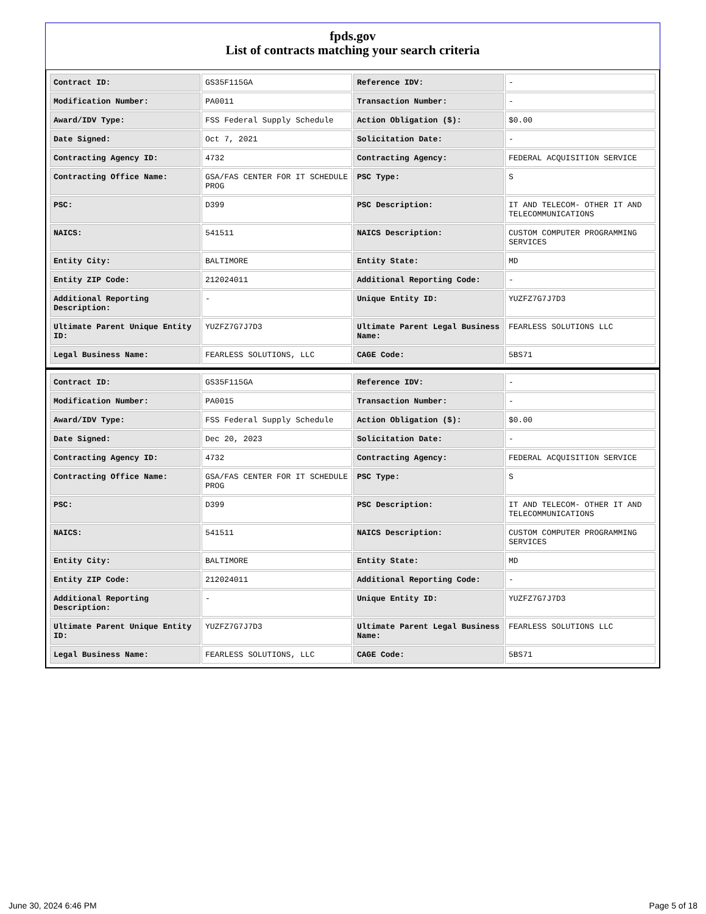fpds.gov
List of contracts matching your search criteria
| Contract ID: | GS35F115GA | Reference IDV: | - |
| Modification Number: | PA0011 | Transaction Number: | - |
| Award/IDV Type: | FSS Federal Supply Schedule | Action Obligation ($): | $0.00 |
| Date Signed: | Oct 7, 2021 | Solicitation Date: | - |
| Contracting Agency ID: | 4732 | Contracting Agency: | FEDERAL ACQUISITION SERVICE |
| Contracting Office Name: | GSA/FAS CENTER FOR IT SCHEDULE PROG | PSC Type: | S |
| PSC: | D399 | PSC Description: | IT AND TELECOM- OTHER IT AND TELECOMMUNICATIONS |
| NAICS: | 541511 | NAICS Description: | CUSTOM COMPUTER PROGRAMMING SERVICES |
| Entity City: | BALTIMORE | Entity State: | MD |
| Entity ZIP Code: | 212024011 | Additional Reporting Code: | - |
| Additional Reporting Description: | - | Unique Entity ID: | YUZFZ7G7J7D3 |
| Ultimate Parent Unique Entity ID: | YUZFZ7G7J7D3 | Ultimate Parent Legal Business Name: | FEARLESS SOLUTIONS LLC |
| Legal Business Name: | FEARLESS SOLUTIONS, LLC | CAGE Code: | 5BS71 |
| Contract ID: | GS35F115GA | Reference IDV: | - |
| Modification Number: | PA0015 | Transaction Number: | - |
| Award/IDV Type: | FSS Federal Supply Schedule | Action Obligation ($): | $0.00 |
| Date Signed: | Dec 20, 2023 | Solicitation Date: | - |
| Contracting Agency ID: | 4732 | Contracting Agency: | FEDERAL ACQUISITION SERVICE |
| Contracting Office Name: | GSA/FAS CENTER FOR IT SCHEDULE PROG | PSC Type: | S |
| PSC: | D399 | PSC Description: | IT AND TELECOM- OTHER IT AND TELECOMMUNICATIONS |
| NAICS: | 541511 | NAICS Description: | CUSTOM COMPUTER PROGRAMMING SERVICES |
| Entity City: | BALTIMORE | Entity State: | MD |
| Entity ZIP Code: | 212024011 | Additional Reporting Code: | - |
| Additional Reporting Description: | - | Unique Entity ID: | YUZFZ7G7J7D3 |
| Ultimate Parent Unique Entity ID: | YUZFZ7G7J7D3 | Ultimate Parent Legal Business Name: | FEARLESS SOLUTIONS LLC |
| Legal Business Name: | FEARLESS SOLUTIONS, LLC | CAGE Code: | 5BS71 |
June 30, 2024 6:46 PM Page 5 of 18